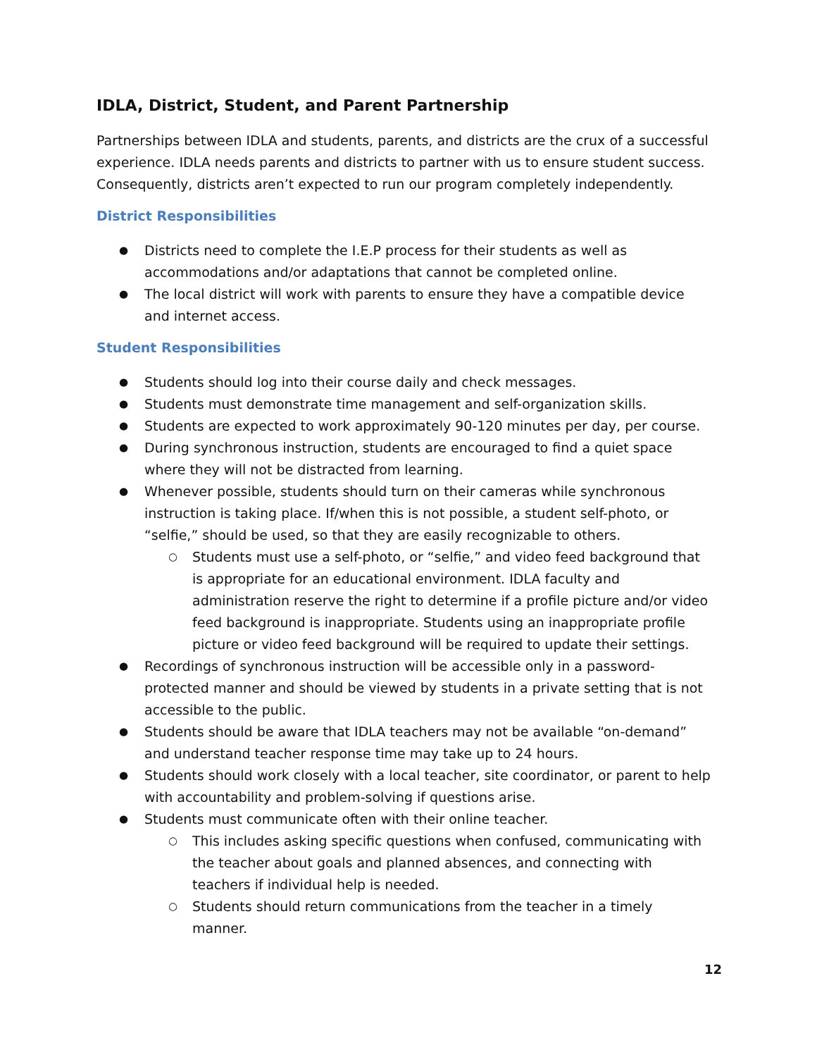IDLA, District, Student, and Parent Partnership
Partnerships between IDLA and students, parents, and districts are the crux of a successful experience. IDLA needs parents and districts to partner with us to ensure student success. Consequently, districts aren’t expected to run our program completely independently.
District Responsibilities
Districts need to complete the I.E.P process for their students as well as accommodations and/or adaptations that cannot be completed online.
The local district will work with parents to ensure they have a compatible device and internet access.
Student Responsibilities
Students should log into their course daily and check messages.
Students must demonstrate time management and self-organization skills.
Students are expected to work approximately 90-120 minutes per day, per course.
During synchronous instruction, students are encouraged to find a quiet space where they will not be distracted from learning.
Whenever possible, students should turn on their cameras while synchronous instruction is taking place. If/when this is not possible, a student self-photo, or “selfie,” should be used, so that they are easily recognizable to others.
Students must use a self-photo, or “selfie,” and video feed background that is appropriate for an educational environment. IDLA faculty and administration reserve the right to determine if a profile picture and/or video feed background is inappropriate. Students using an inappropriate profile picture or video feed background will be required to update their settings.
Recordings of synchronous instruction will be accessible only in a password-protected manner and should be viewed by students in a private setting that is not accessible to the public.
Students should be aware that IDLA teachers may not be available “on-demand” and understand teacher response time may take up to 24 hours.
Students should work closely with a local teacher, site coordinator, or parent to help with accountability and problem-solving if questions arise.
Students must communicate often with their online teacher.
This includes asking specific questions when confused, communicating with the teacher about goals and planned absences, and connecting with teachers if individual help is needed.
Students should return communications from the teacher in a timely manner.
12